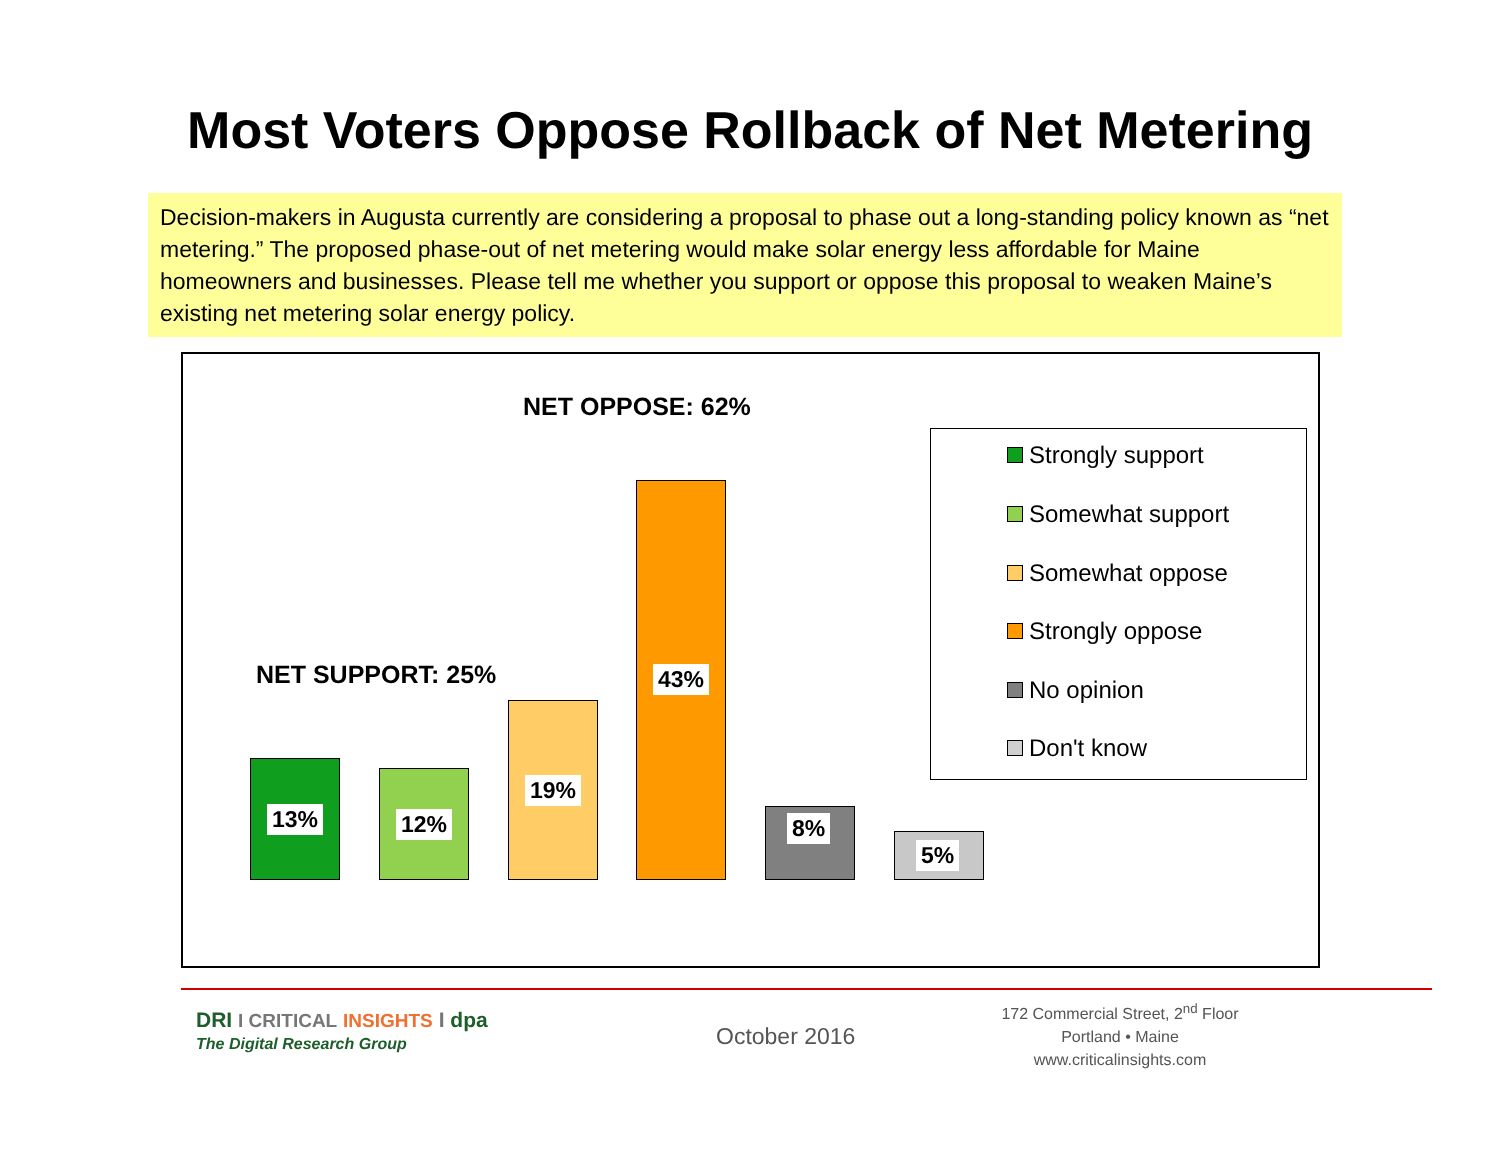Most Voters Oppose Rollback of Net Metering
Decision-makers in Augusta currently are considering a proposal to phase out a long-standing policy known as “net metering.” The proposed phase-out of net metering would make solar energy less affordable for Maine homeowners and businesses. Please tell me whether you support or oppose this proposal to weaken Maine’s existing net metering solar energy policy.
NET OPPOSE: 62%
NET SUPPORT: 25%
13% 12%
19%
43%
8%
5%
Strongly support
Somewhat support
Somewhat oppose
Strongly oppose
No opinion
Don't know
DRI I CRITICAL INSIGHTS I dpa
The Digital Research Group October 2016
172 Commercial Street, 2<sup>nd</sup> Floor
Portland • Maine
www.criticalinsights.com